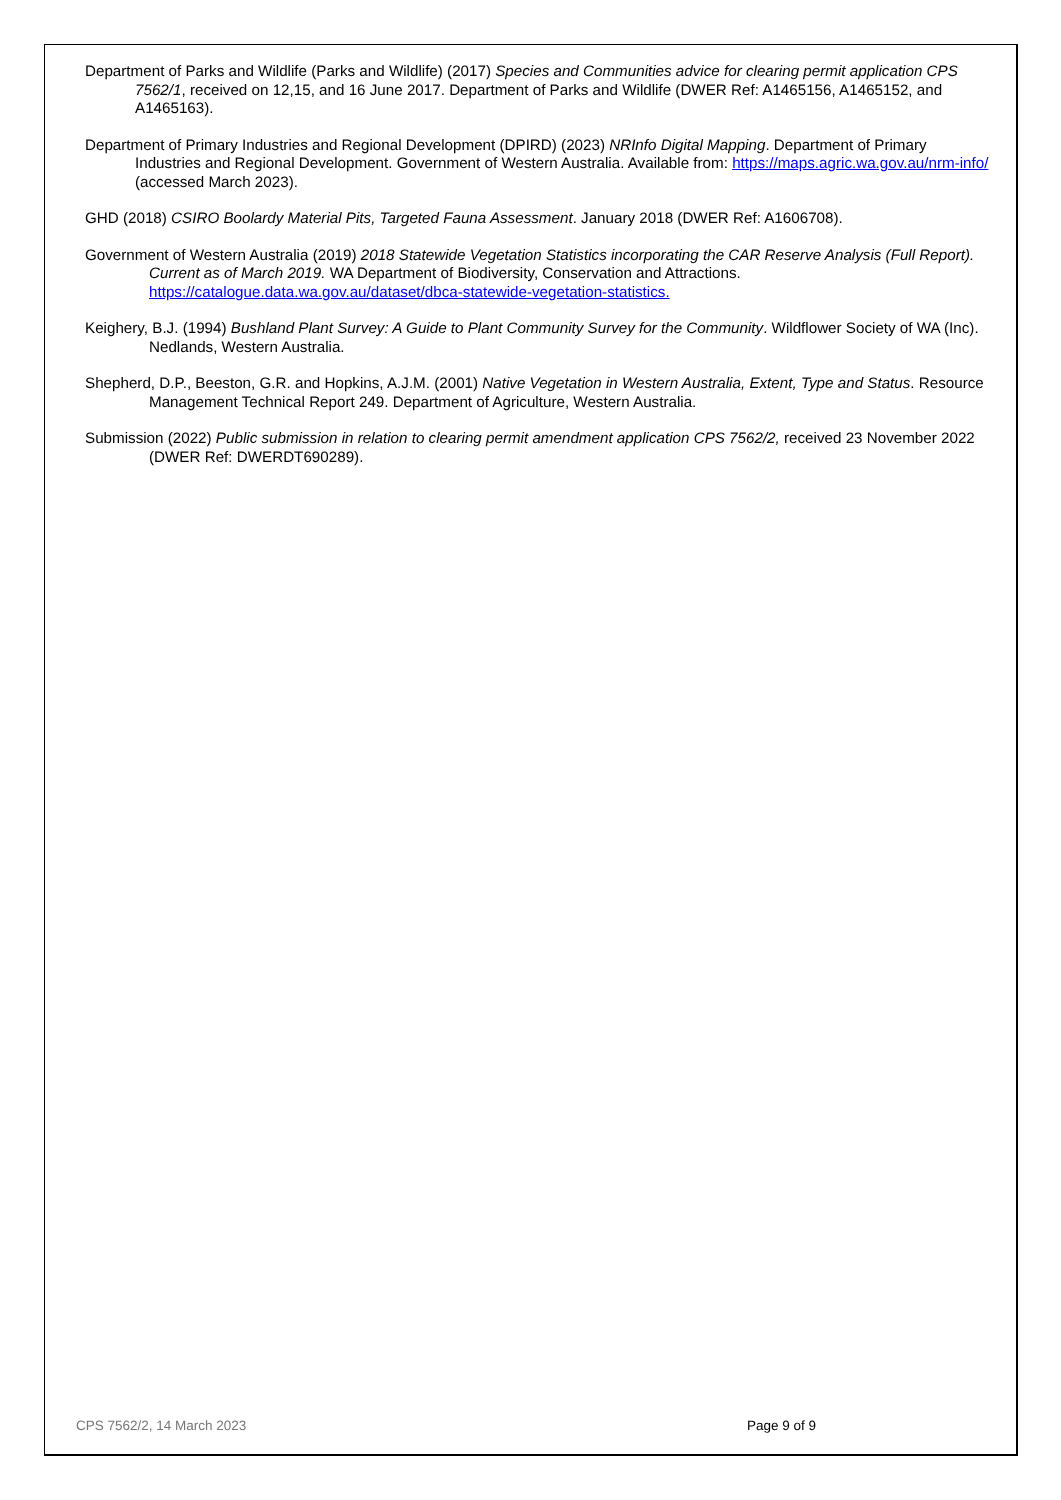Department of Parks and Wildlife (Parks and Wildlife) (2017) Species and Communities advice for clearing permit application CPS 7562/1, received on 12,15, and 16 June 2017. Department of Parks and Wildlife (DWER Ref: A1465156, A1465152, and A1465163).
Department of Primary Industries and Regional Development (DPIRD) (2023) NRInfo Digital Mapping. Department of Primary Industries and Regional Development. Government of Western Australia. Available from: https://maps.agric.wa.gov.au/nrm-info/ (accessed March 2023).
GHD (2018) CSIRO Boolardy Material Pits, Targeted Fauna Assessment. January 2018 (DWER Ref: A1606708).
Government of Western Australia (2019) 2018 Statewide Vegetation Statistics incorporating the CAR Reserve Analysis (Full Report). Current as of March 2019. WA Department of Biodiversity, Conservation and Attractions. https://catalogue.data.wa.gov.au/dataset/dbca-statewide-vegetation-statistics.
Keighery, B.J. (1994) Bushland Plant Survey: A Guide to Plant Community Survey for the Community. Wildflower Society of WA (Inc). Nedlands, Western Australia.
Shepherd, D.P., Beeston, G.R. and Hopkins, A.J.M. (2001) Native Vegetation in Western Australia, Extent, Type and Status. Resource Management Technical Report 249. Department of Agriculture, Western Australia.
Submission (2022) Public submission in relation to clearing permit amendment application CPS 7562/2, received 23 November 2022 (DWER Ref: DWERDT690289).
CPS 7562/2, 14 March 2023 Page 9 of 9